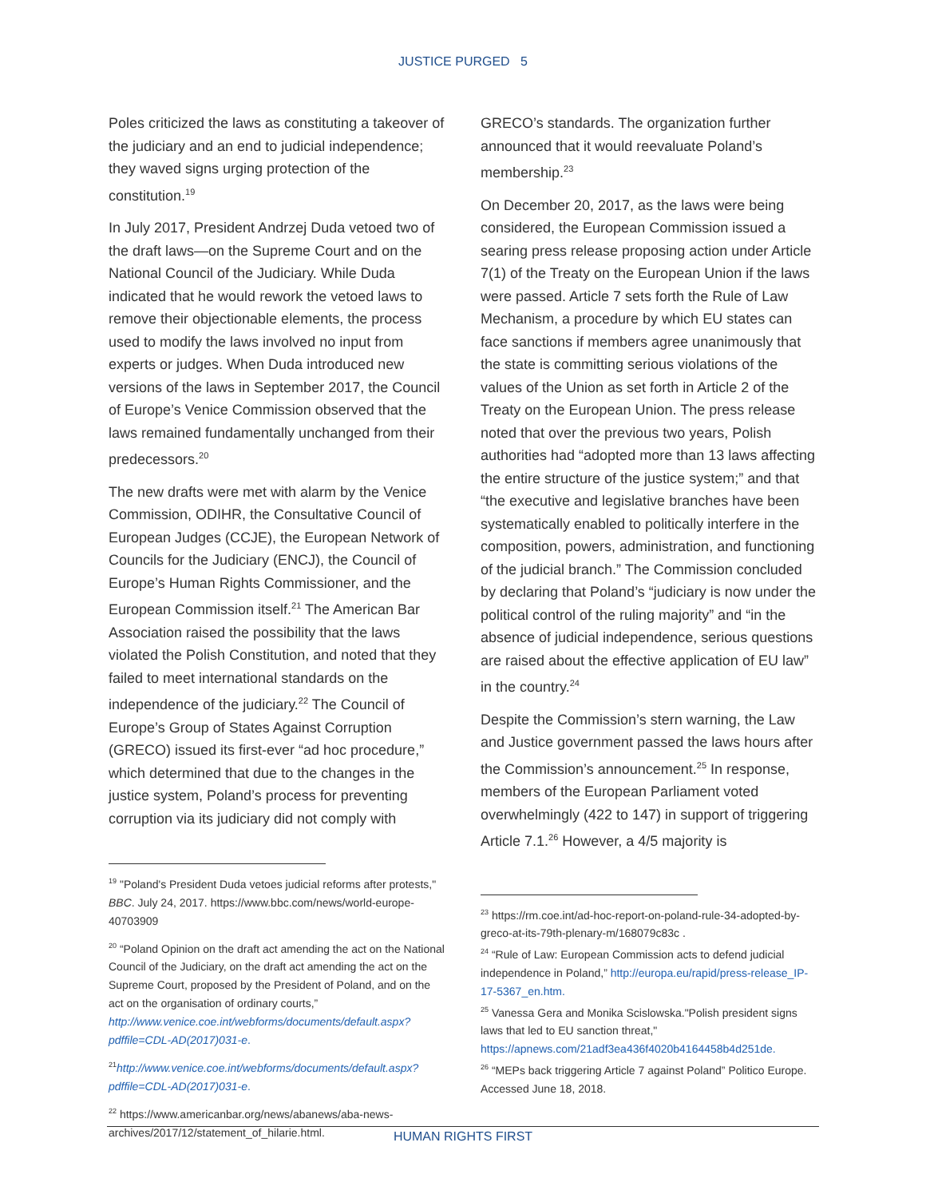JUSTICE PURGED 5
Poles criticized the laws as constituting a takeover of the judiciary and an end to judicial independence; they waved signs urging protection of the constitution.<sup>19</sup>
In July 2017, President Andrzej Duda vetoed two of the draft laws—on the Supreme Court and on the National Council of the Judiciary. While Duda indicated that he would rework the vetoed laws to remove their objectionable elements, the process used to modify the laws involved no input from experts or judges. When Duda introduced new versions of the laws in September 2017, the Council of Europe’s Venice Commission observed that the laws remained fundamentally unchanged from their predecessors.<sup>20</sup>
The new drafts were met with alarm by the Venice Commission, ODIHR, the Consultative Council of European Judges (CCJE), the European Network of Councils for the Judiciary (ENCJ), the Council of Europe’s Human Rights Commissioner, and the European Commission itself.<sup>21</sup> The American Bar Association raised the possibility that the laws violated the Polish Constitution, and noted that they failed to meet international standards on the independence of the judiciary.<sup>22</sup> The Council of Europe’s Group of States Against Corruption (GRECO) issued its first-ever “ad hoc procedure,” which determined that due to the changes in the justice system, Poland’s process for preventing corruption via its judiciary did not comply with
<sup>19</sup> "Poland's President Duda vetoes judicial reforms after protests," BBC. July 24, 2017. https://www.bbc.com/news/world-europe-40703909
<sup>20</sup> “Poland Opinion on the draft act amending the act on the National Council of the Judiciary, on the draft act amending the act on the Supreme Court, proposed by the President of Poland, and on the act on the organisation of ordinary courts,” http://www.venice.coe.int/webforms/documents/default.aspx?pdffile=CDL-AD(2017)031-e.
<sup>21</sup> http://www.venice.coe.int/webforms/documents/default.aspx?pdffile=CDL-AD(2017)031-e.
<sup>22</sup> https://www.americanbar.org/news/abanews/aba-news-archives/2017/12/statement_of_hilarie.html.
GRECO’s standards. The organization further announced that it would reevaluate Poland’s membership.<sup>23</sup>
On December 20, 2017, as the laws were being considered, the European Commission issued a searing press release proposing action under Article 7(1) of the Treaty on the European Union if the laws were passed. Article 7 sets forth the Rule of Law Mechanism, a procedure by which EU states can face sanctions if members agree unanimously that the state is committing serious violations of the values of the Union as set forth in Article 2 of the Treaty on the European Union. The press release noted that over the previous two years, Polish authorities had “adopted more than 13 laws affecting the entire structure of the justice system;” and that “the executive and legislative branches have been systematically enabled to politically interfere in the composition, powers, administration, and functioning of the judicial branch.” The Commission concluded by declaring that Poland’s “judiciary is now under the political control of the ruling majority” and “in the absence of judicial independence, serious questions are raised about the effective application of EU law” in the country.<sup>24</sup>
Despite the Commission’s stern warning, the Law and Justice government passed the laws hours after the Commission’s announcement.<sup>25</sup> In response, members of the European Parliament voted overwhelmingly (422 to 147) in support of triggering Article 7.1.<sup>26</sup> However, a 4/5 majority is
<sup>23</sup> https://rm.coe.int/ad-hoc-report-on-poland-rule-34-adopted-by-greco-at-its-79th-plenary-m/168079c83c .
<sup>24</sup> “Rule of Law: European Commission acts to defend judicial independence in Poland,” http://europa.eu/rapid/press-release_IP-17-5367_en.htm.
<sup>25</sup> Vanessa Gera and Monika Scislowska."Polish president signs laws that led to EU sanction threat," https://apnews.com/21adf3ea436f4020b4164458b4d251de.
<sup>26</sup> “MEPs back triggering Article 7 against Poland” Politico Europe. Accessed June 18, 2018.
HUMAN RIGHTS FIRST